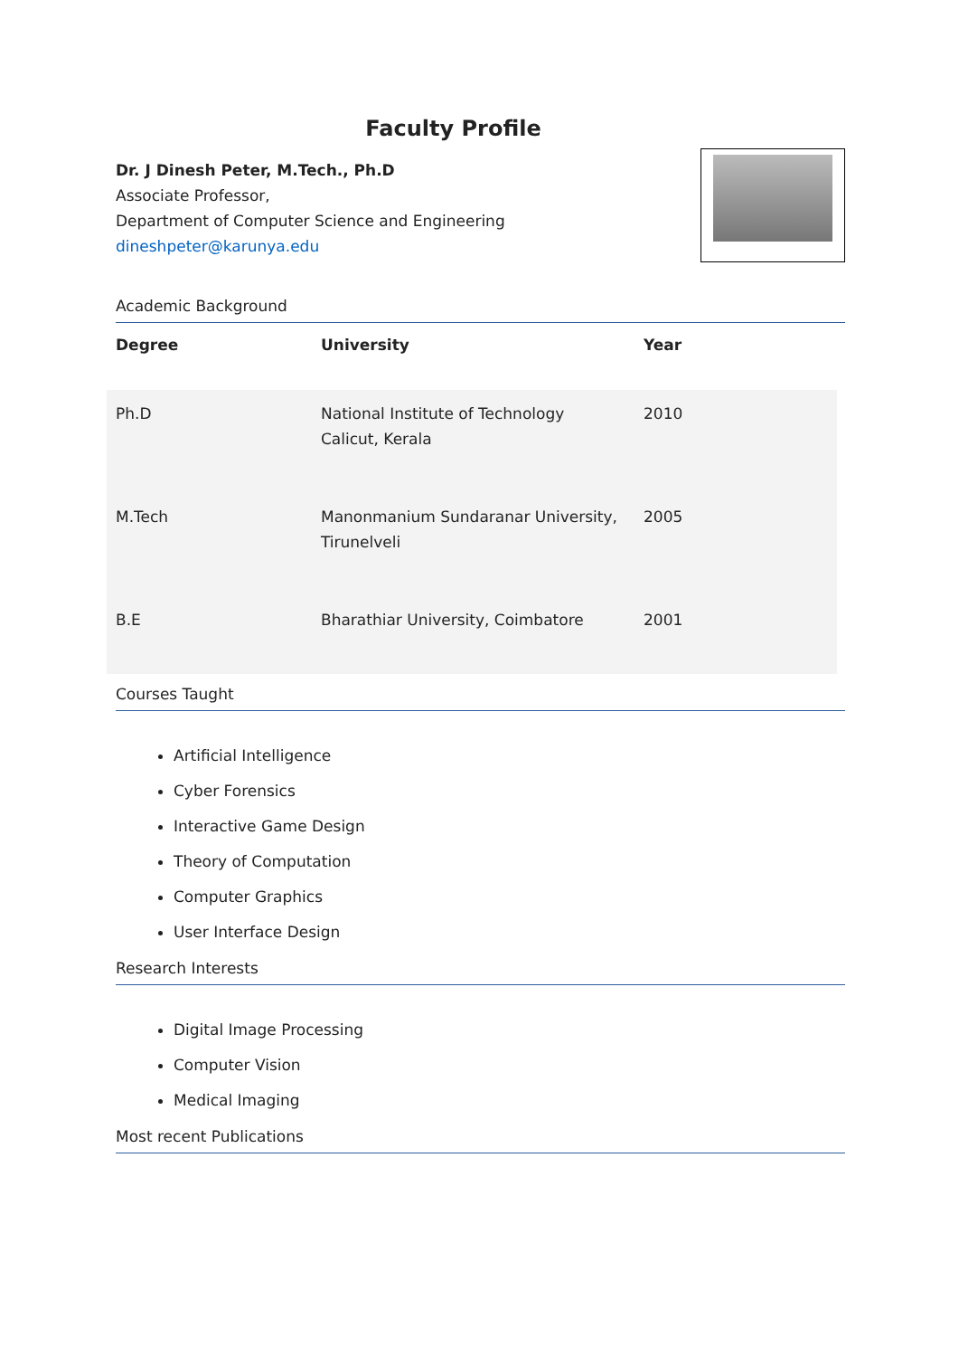Faculty Profile
Dr. J Dinesh Peter, M.Tech., Ph.D
Associate Professor,
Department of Computer Science and Engineering
dineshpeter@karunya.edu
Academic Background
| Degree | University | Year |
| --- | --- | --- |
| Ph.D | National Institute of Technology Calicut, Kerala | 2010 |
| M.Tech | Manonmanium Sundaranar University, Tirunelveli | 2005 |
| B.E | Bharathiar University, Coimbatore | 2001 |
Courses Taught
Artificial Intelligence
Cyber Forensics
Interactive Game Design
Theory of Computation
Computer Graphics
User Interface Design
Research Interests
Digital Image Processing
Computer Vision
Medical Imaging
Most recent Publications